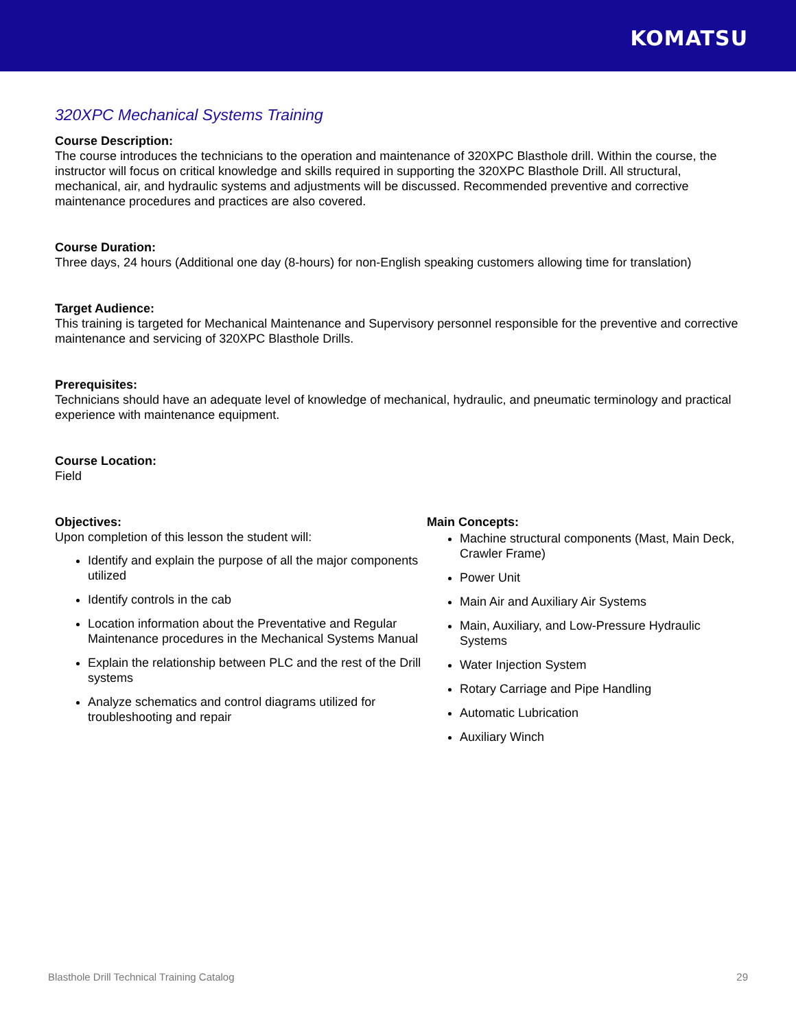KOMATSU
320XPC Mechanical Systems Training
Course Description:
The course introduces the technicians to the operation and maintenance of 320XPC Blasthole drill. Within the course, the instructor will focus on critical knowledge and skills required in supporting the 320XPC Blasthole Drill. All structural, mechanical, air, and hydraulic systems and adjustments will be discussed. Recommended preventive and corrective maintenance procedures and practices are also covered.
Course Duration:
Three days, 24 hours (Additional one day (8-hours) for non-English speaking customers allowing time for translation)
Target Audience:
This training is targeted for Mechanical Maintenance and Supervisory personnel responsible for the preventive and corrective maintenance and servicing of 320XPC Blasthole Drills.
Prerequisites:
Technicians should have an adequate level of knowledge of mechanical, hydraulic, and pneumatic terminology and practical experience with maintenance equipment.
Course Location:
Field
Objectives:
Upon completion of this lesson the student will:
Identify and explain the purpose of all the major components utilized
Identify controls in the cab
Location information about the Preventative and Regular Maintenance procedures in the Mechanical Systems Manual
Explain the relationship between PLC and the rest of the Drill systems
Analyze schematics and control diagrams utilized for troubleshooting and repair
Main Concepts:
Machine structural components (Mast, Main Deck, Crawler Frame)
Power Unit
Main Air and Auxiliary Air Systems
Main, Auxiliary, and Low-Pressure Hydraulic Systems
Water Injection System
Rotary Carriage and Pipe Handling
Automatic Lubrication
Auxiliary Winch
Blasthole Drill Technical Training Catalog 29